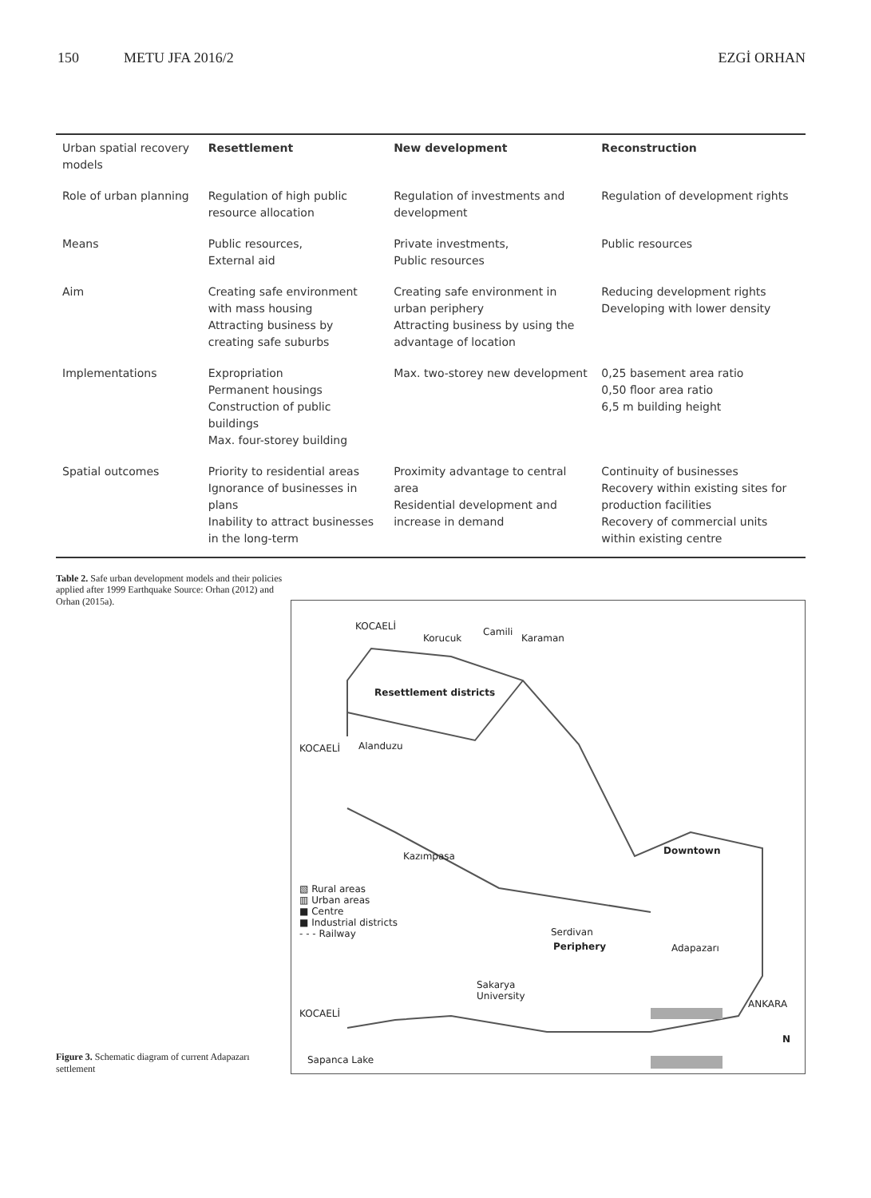150 METU JFA 2016/2 EZGİ ORHAN
| Urban spatial recovery models | Resettlement | New development | Reconstruction |
| Role of urban planning | Regulation of high public resource allocation | Regulation of investments and development | Regulation of development rights |
| Means | Public resources, External aid | Private investments, Public resources | Public resources |
| Aim | Creating safe environment with mass housing Attracting business by creating safe suburbs | Creating safe environment in urban periphery Attracting business by using the advantage of location | Reducing development rights Developing with lower density |
| Implementations | Expropriation Permanent housings Construction of public buildings Max. four-storey building | Max. two-storey new development | 0,25 basement area ratio 0,50 floor area ratio 6,5 m building height |
| Spatial outcomes | Priority to residential areas Ignorance of businesses in plans Inability to attract businesses in the long-term | Proximity advantage to central area Residential development and increase in demand | Continuity of businesses Recovery within existing sites for production facilities Recovery of commercial units within existing centre |
Table 2. Safe urban development models and their policies applied after 1999 Earthquake Source: Orhan (2012) and Orhan (2015a).
Figure 3. Schematic diagram of current Adapazarı settlement
KOCAELİ
Korucuk
Camili
Karaman
Resettlement districts
KOCAELİ Alanduzu
Kazımpasa Downtown
▧ Rural areas
▥ Urban areas
■ Centre
■ Industrial districts
- - - Railway
Serdivan
Periphery Adapazarı
Sakarya
University
KOCAELİ
ANKARA
N
Sapanca Lake